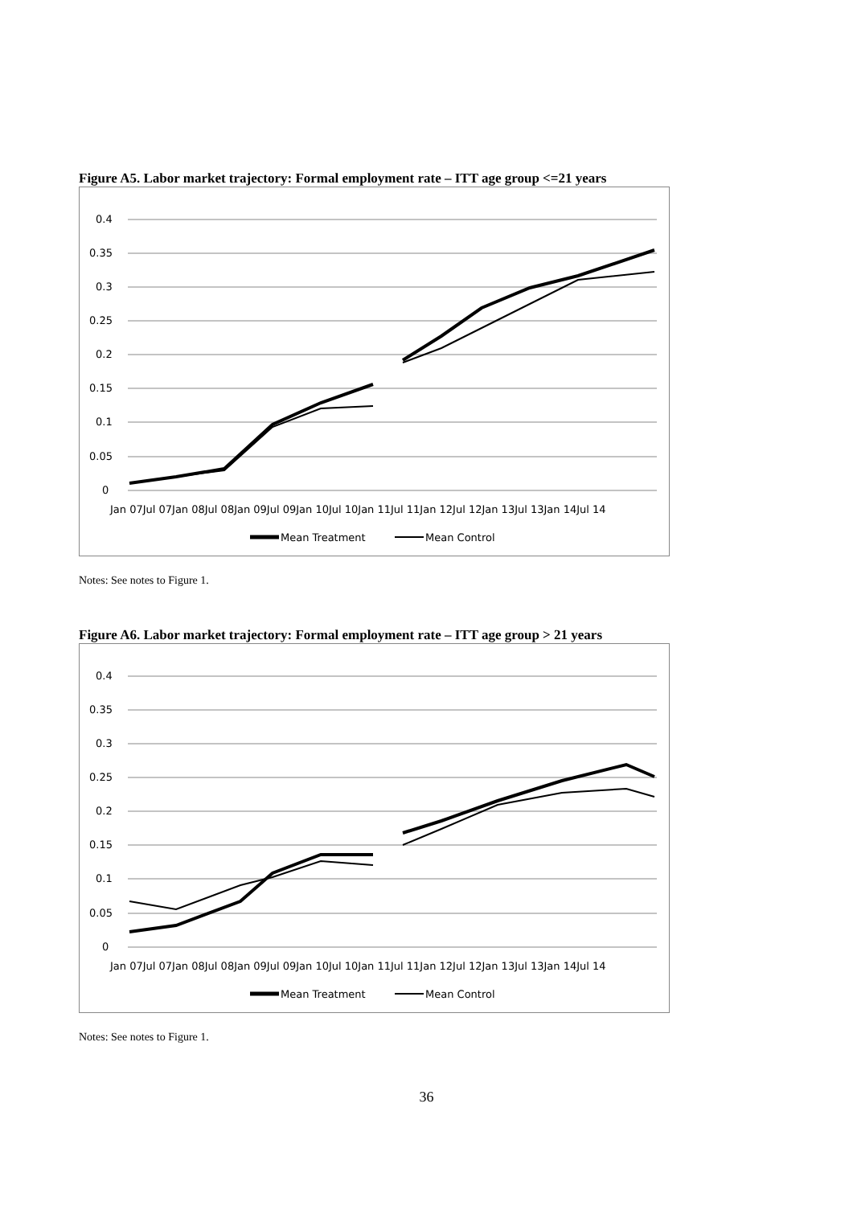Figure A5. Labor market trajectory: Formal employment rate – ITT age group <=21 years
0.4
0.35
0.3
0.25
0.2
0.15
0.1
0.05
0
Jan 07Jul 07Jan 08Jul 08Jan 09Jul 09Jan 10Jul 10Jan 11Jul 11Jan 12Jul 12Jan 13Jul 13Jan 14Jul 14
Mean Treatment
Mean Control
Notes: See notes to Figure 1.
Figure A6. Labor market trajectory: Formal employment rate – ITT age group > 21 years
0.4
0.35
0.3
0.25
0.2
0.15
0.1
0.05
0
Jan 07Jul 07Jan 08Jul 08Jan 09Jul 09Jan 10Jul 10Jan 11Jul 11Jan 12Jul 12Jan 13Jul 13Jan 14Jul 14
Mean Treatment
Mean Control
Notes: See notes to Figure 1.
36